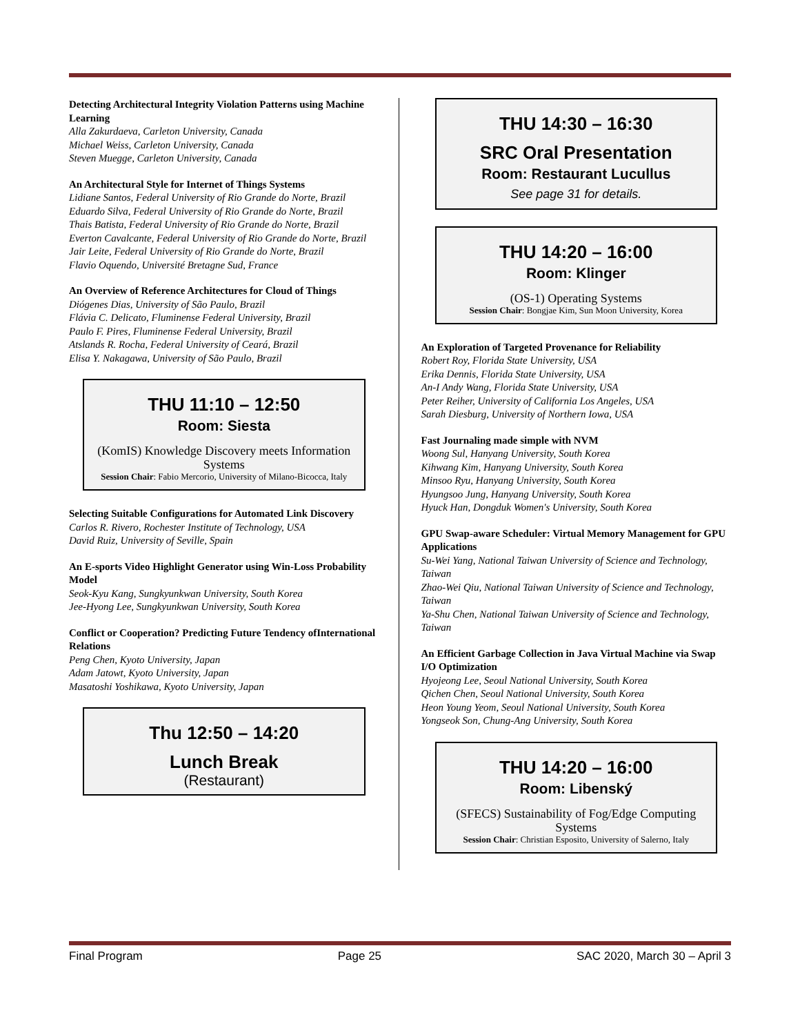Detecting Architectural Integrity Violation Patterns using Machine Learning
Alla Zakurdaeva, Carleton University, Canada
Michael Weiss, Carleton University, Canada
Steven Muegge, Carleton University, Canada
An Architectural Style for Internet of Things Systems
Lidiane Santos, Federal University of Rio Grande do Norte, Brazil
Eduardo Silva, Federal University of Rio Grande do Norte, Brazil
Thais Batista, Federal University of Rio Grande do Norte, Brazil
Everton Cavalcante, Federal University of Rio Grande do Norte, Brazil
Jair Leite, Federal University of Rio Grande do Norte, Brazil
Flavio Oquendo, Université Bretagne Sud, France
An Overview of Reference Architectures for Cloud of Things
Diógenes Dias, University of São Paulo, Brazil
Flávia C. Delicato, Fluminense Federal University, Brazil
Paulo F. Pires, Fluminense Federal University, Brazil
Atslands R. Rocha, Federal University of Ceará, Brazil
Elisa Y. Nakagawa, University of São Paulo, Brazil
THU 11:10 – 12:50
Room: Siesta
(KomIS) Knowledge Discovery meets Information Systems
Session Chair: Fabio Mercorio, University of Milano-Bicocca, Italy
Selecting Suitable Configurations for Automated Link Discovery
Carlos R. Rivero, Rochester Institute of Technology, USA
David Ruiz, University of Seville, Spain
An E-sports Video Highlight Generator using Win-Loss Probability Model
Seok-Kyu Kang, Sungkyunkwan University, South Korea
Jee-Hyong Lee, Sungkyunkwan University, South Korea
Conflict or Cooperation? Predicting Future Tendency ofInternational Relations
Peng Chen, Kyoto University, Japan
Adam Jatowt, Kyoto University, Japan
Masatoshi Yoshikawa, Kyoto University, Japan
Thu 12:50 – 14:20
Lunch Break
(Restaurant)
THU 14:30 – 16:30
SRC Oral Presentation
Room: Restaurant Lucullus
See page 31 for details.
THU 14:20 – 16:00
Room: Klinger
(OS-1) Operating Systems
Session Chair: Bongjae Kim, Sun Moon University, Korea
An Exploration of Targeted Provenance for Reliability
Robert Roy, Florida State University, USA
Erika Dennis, Florida State University, USA
An-I Andy Wang, Florida State University, USA
Peter Reiher, University of California Los Angeles, USA
Sarah Diesburg, University of Northern Iowa, USA
Fast Journaling made simple with NVM
Woong Sul, Hanyang University, South Korea
Kihwang Kim, Hanyang University, South Korea
Minsoo Ryu, Hanyang University, South Korea
Hyungsoo Jung, Hanyang University, South Korea
Hyuck Han, Dongduk Women's University, South Korea
GPU Swap-aware Scheduler: Virtual Memory Management for GPU Applications
Su-Wei Yang, National Taiwan University of Science and Technology, Taiwan
Zhao-Wei Qiu, National Taiwan University of Science and Technology, Taiwan
Ya-Shu Chen, National Taiwan University of Science and Technology, Taiwan
An Efficient Garbage Collection in Java Virtual Machine via Swap I/O Optimization
Hyojeong Lee, Seoul National University, South Korea
Qichen Chen, Seoul National University, South Korea
Heon Young Yeom, Seoul National University, South Korea
Yongseok Son, Chung-Ang University, South Korea
THU 14:20 – 16:00
Room: Libenský
(SFECS) Sustainability of Fog/Edge Computing Systems
Session Chair: Christian Esposito, University of Salerno, Italy
Final Program Page 25 SAC 2020, March 30 – April 3